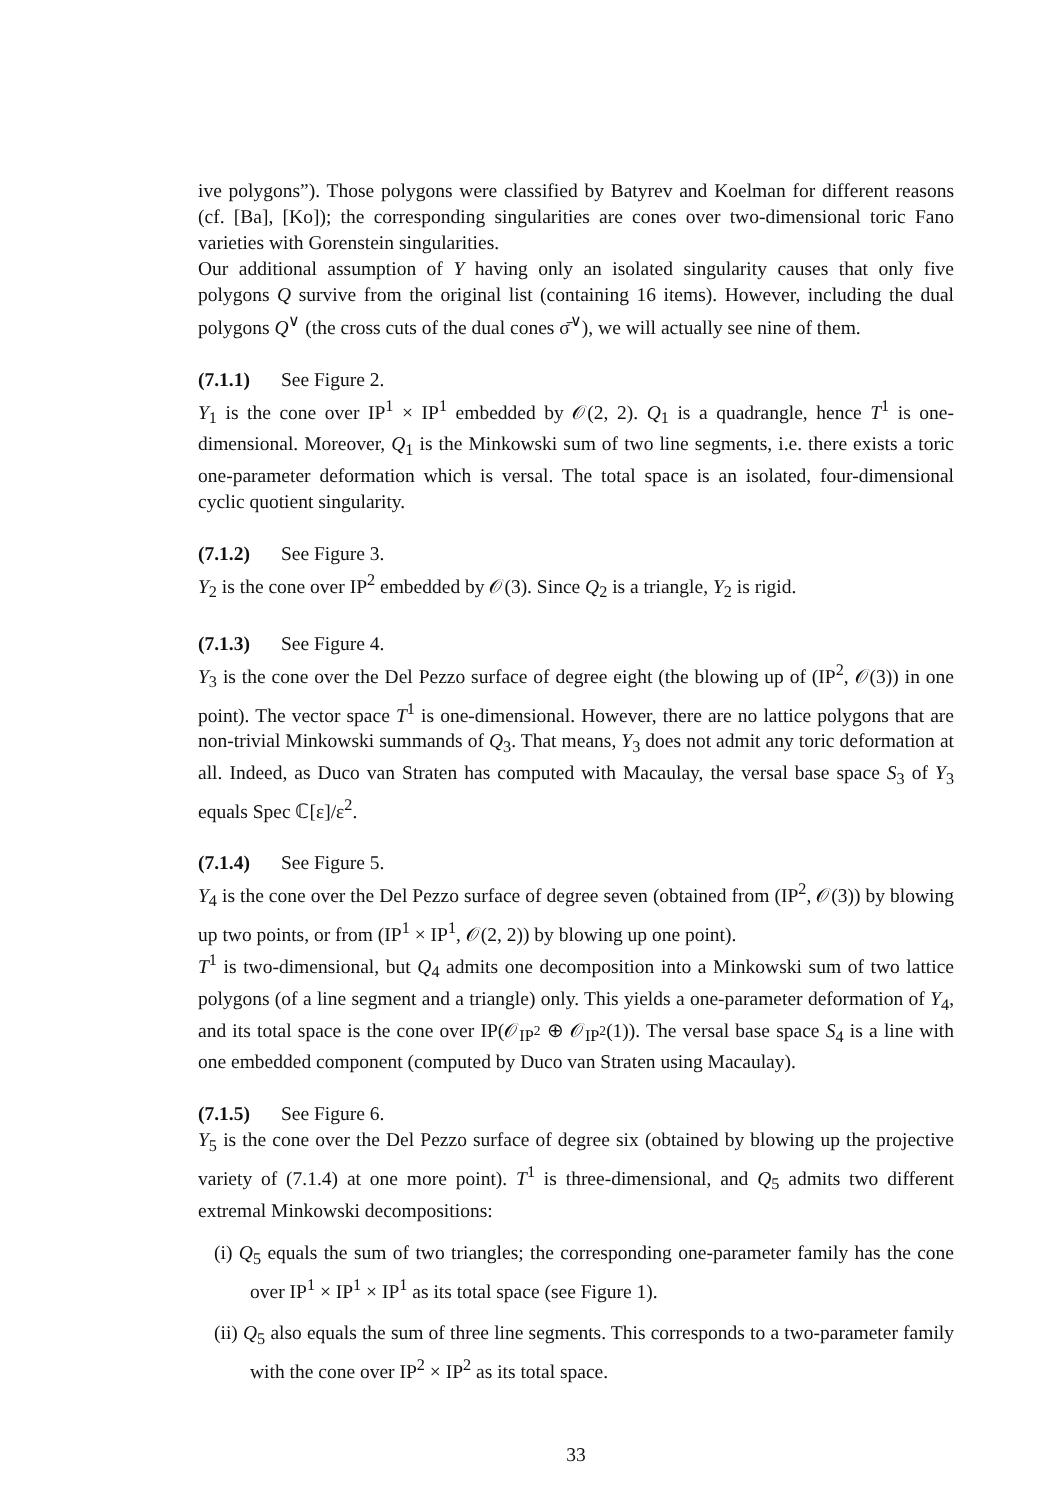ive polygons”). Those polygons were classified by Batyrev and Koelman for different reasons (cf. [Ba], [Ko]); the corresponding singularities are cones over two-dimensional toric Fano varieties with Gorenstein singularities.
Our additional assumption of Y having only an isolated singularity causes that only five polygons Q survive from the original list (containing 16 items). However, including the dual polygons Q<sup>∨</sup> (the cross cuts of the dual cones σ̄<sup>∨</sup>), we will actually see nine of them.
(7.1.1) See Figure 2.
Y<sub>1</sub> is the cone over IP<sup>1</sup> × IP<sup>1</sup> embedded by 𝒪(2, 2). Q<sub>1</sub> is a quadrangle, hence T<sup>1</sup> is one-dimensional. Moreover, Q<sub>1</sub> is the Minkowski sum of two line segments, i.e. there exists a toric one-parameter deformation which is versal. The total space is an isolated, four-dimensional cyclic quotient singularity.
(7.1.2) See Figure 3.
Y<sub>2</sub> is the cone over IP<sup>2</sup> embedded by 𝒪(3). Since Q<sub>2</sub> is a triangle, Y<sub>2</sub> is rigid.
(7.1.3) See Figure 4.
Y<sub>3</sub> is the cone over the Del Pezzo surface of degree eight (the blowing up of (IP<sup>2</sup>, 𝒪(3)) in one point). The vector space T<sup>1</sup> is one-dimensional. However, there are no lattice polygons that are non-trivial Minkowski summands of Q<sub>3</sub>. That means, Y<sub>3</sub> does not admit any toric deformation at all. Indeed, as Duco van Straten has computed with Macaulay, the versal base space S<sub>3</sub> of Y<sub>3</sub> equals Spec ℂ[ε]/ε<sup>2</sup>.
(7.1.4) See Figure 5.
Y<sub>4</sub> is the cone over the Del Pezzo surface of degree seven (obtained from (IP<sup>2</sup>, 𝒪(3)) by blowing up two points, or from (IP<sup>1</sup> × IP<sup>1</sup>, 𝒪(2, 2)) by blowing up one point).
T<sup>1</sup> is two-dimensional, but Q<sub>4</sub> admits one decomposition into a Minkowski sum of two lattice polygons (of a line segment and a triangle) only. This yields a one-parameter deformation of Y<sub>4</sub>, and its total space is the cone over IP(𝒪<sub>IP<sup>2</sup></sub> ⊕ 𝒪<sub>IP<sup>2</sup></sub>(1)). The versal base space S<sub>4</sub> is a line with one embedded component (computed by Duco van Straten using Macaulay).
(7.1.5) See Figure 6.
Y<sub>5</sub> is the cone over the Del Pezzo surface of degree six (obtained by blowing up the projective variety of (7.1.4) at one more point). T<sup>1</sup> is three-dimensional, and Q<sub>5</sub> admits two different extremal Minkowski decompositions:
(i) Q<sub>5</sub> equals the sum of two triangles; the corresponding one-parameter family has the cone over IP<sup>1</sup> × IP<sup>1</sup> × IP<sup>1</sup> as its total space (see Figure 1).
(ii) Q<sub>5</sub> also equals the sum of three line segments. This corresponds to a two-parameter family with the cone over IP<sup>2</sup> × IP<sup>2</sup> as its total space.
33